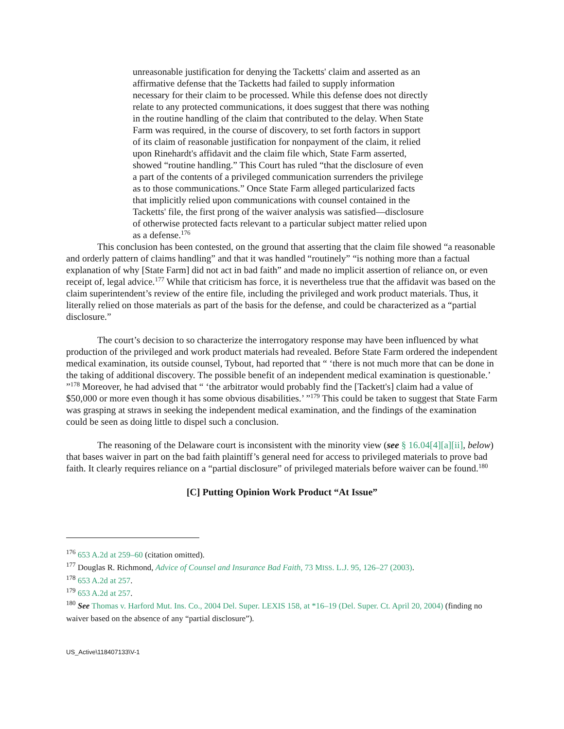unreasonable justification for denying the Tacketts' claim and asserted as an affirmative defense that the Tacketts had failed to supply information necessary for their claim to be processed. While this defense does not directly relate to any protected communications, it does suggest that there was nothing in the routine handling of the claim that contributed to the delay. When State Farm was required, in the course of discovery, to set forth factors in support of its claim of reasonable justification for nonpayment of the claim, it relied upon Rinehardt's affidavit and the claim file which, State Farm asserted, showed “routine handling.” This Court has ruled “that the disclosure of even a part of the contents of a privileged communication surrenders the privilege as to those communications.” Once State Farm alleged particularized facts that implicitly relied upon communications with counsel contained in the Tacketts' file, the first prong of the waiver analysis was satisfied—disclosure of otherwise protected facts relevant to a particular subject matter relied upon as a defense.<sup>176</sup>
This conclusion has been contested, on the ground that asserting that the claim file showed “a reasonable and orderly pattern of claims handling” and that it was handled “routinely” “is nothing more than a factual explanation of why [State Farm] did not act in bad faith” and made no implicit assertion of reliance on, or even receipt of, legal advice.<sup>177</sup> While that criticism has force, it is nevertheless true that the affidavit was based on the claim superintendent’s review of the entire file, including the privileged and work product materials. Thus, it literally relied on those materials as part of the basis for the defense, and could be characterized as a “partial disclosure.”
The court’s decision to so characterize the interrogatory response may have been influenced by what production of the privileged and work product materials had revealed. Before State Farm ordered the independent medical examination, its outside counsel, Tybout, had reported that “ ‘there is not much more that can be done in the taking of additional discovery. The possible benefit of an independent medical examination is questionable.’ ”<sup>178</sup> Moreover, he had advised that “ ‘the arbitrator would probably find the [Tackett's] claim had a value of $50,000 or more even though it has some obvious disabilities.’ ”<sup>179</sup> This could be taken to suggest that State Farm was grasping at straws in seeking the independent medical examination, and the findings of the examination could be seen as doing little to dispel such a conclusion.
The reasoning of the Delaware court is inconsistent with the minority view (see § 16.04[4][a][ii], below) that bases waiver in part on the bad faith plaintiff’s general need for access to privileged materials to prove bad faith. It clearly requires reliance on a “partial disclosure” of privileged materials before waiver can be found.<sup>180</sup>
[C] Putting Opinion Work Product “At Issue”
<sup>176</sup> 653 A.2d at 259–60 (citation omitted).
<sup>177</sup> Douglas R. Richmond, Advice of Counsel and Insurance Bad Faith, 73 MISS. L.J. 95, 126–27 (2003).
<sup>178</sup> 653 A.2d at 257.
<sup>179</sup> 653 A.2d at 257.
<sup>180</sup> See Thomas v. Harford Mut. Ins. Co., 2004 Del. Super. LEXIS 158, at *16–19 (Del. Super. Ct. April 20, 2004) (finding no waiver based on the absence of any “partial disclosure”).
US_Active\118407133\V-1